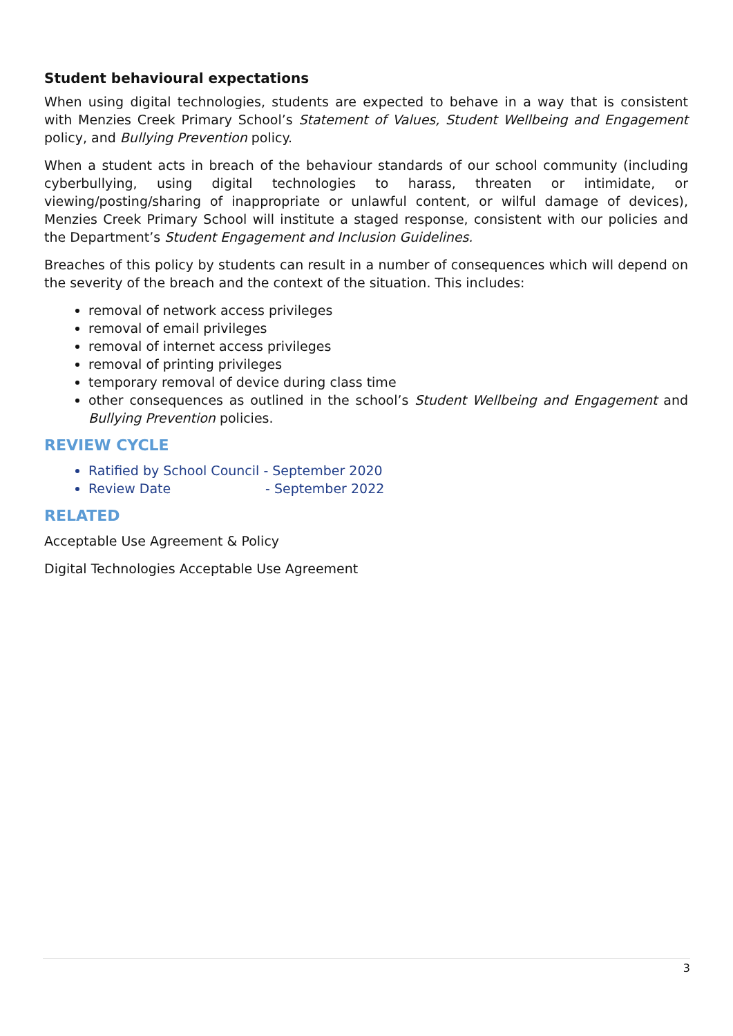Student behavioural expectations
When using digital technologies, students are expected to behave in a way that is consistent with Menzies Creek Primary School’s Statement of Values, Student Wellbeing and Engagement policy, and Bullying Prevention policy.
When a student acts in breach of the behaviour standards of our school community (including cyberbullying, using digital technologies to harass, threaten or intimidate, or viewing/posting/sharing of inappropriate or unlawful content, or wilful damage of devices), Menzies Creek Primary School will institute a staged response, consistent with our policies and the Department’s Student Engagement and Inclusion Guidelines.
Breaches of this policy by students can result in a number of consequences which will depend on the severity of the breach and the context of the situation. This includes:
removal of network access privileges
removal of email privileges
removal of internet access privileges
removal of printing privileges
temporary removal of device during class time
other consequences as outlined in the school’s Student Wellbeing and Engagement and Bullying Prevention policies.
REVIEW CYCLE
Ratified by School Council - September 2020
Review Date - September 2022
RELATED
Acceptable Use Agreement & Policy
Digital Technologies Acceptable Use Agreement
3